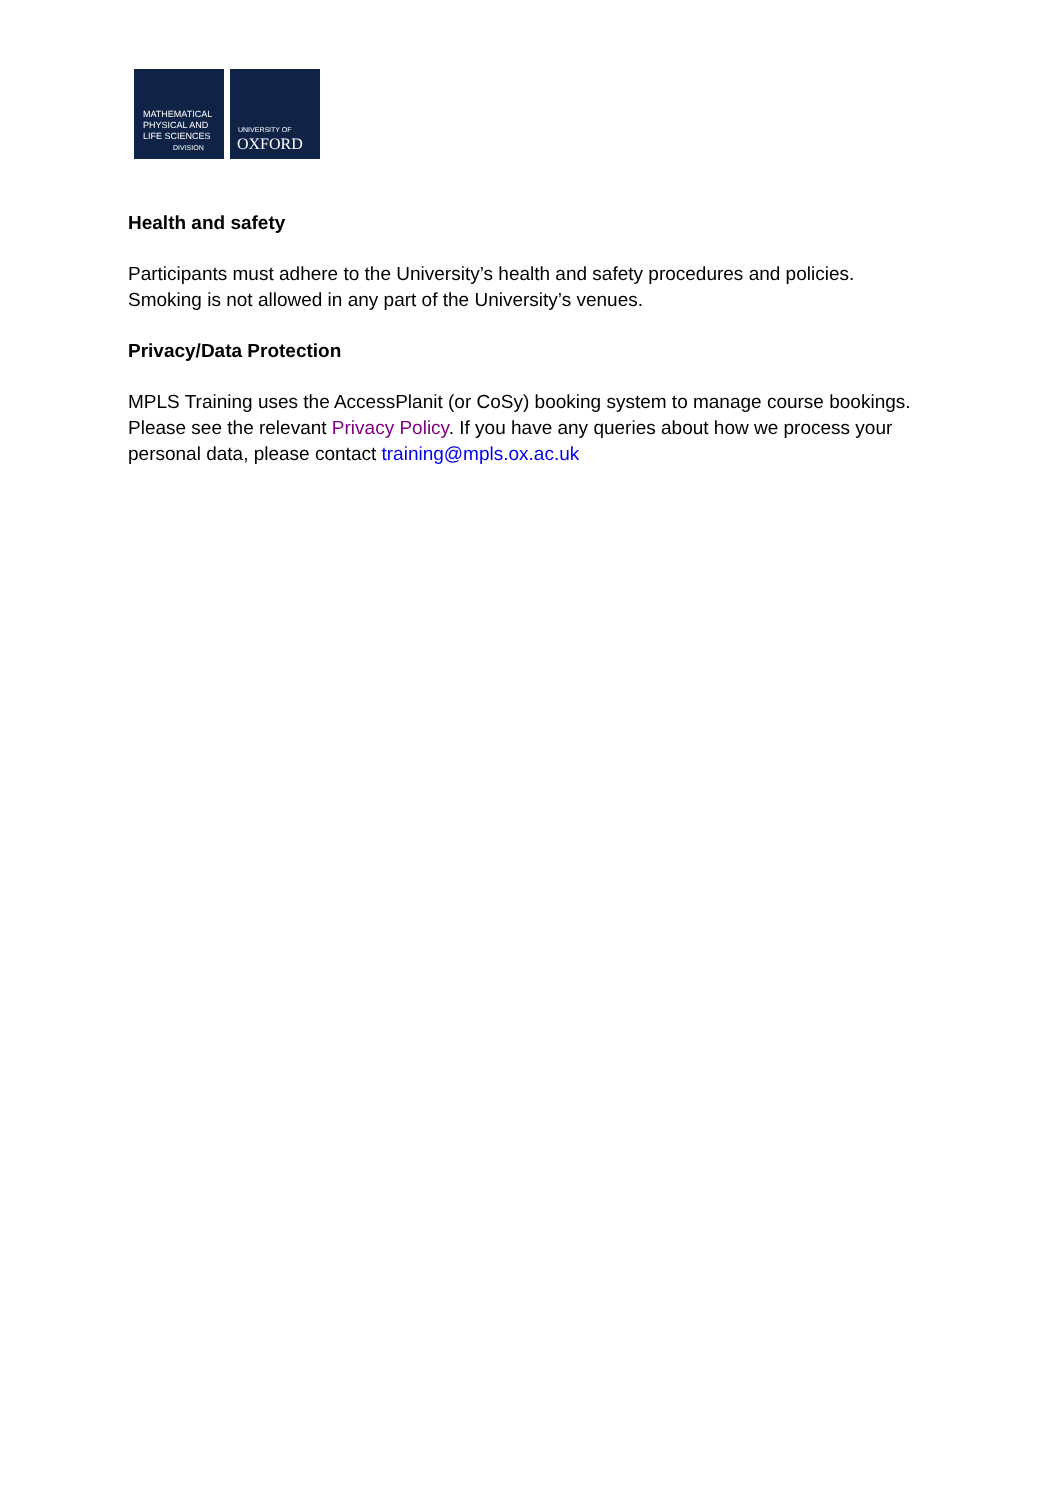MATHEMATICAL
PHYSICAL AND
LIFE SCIENCES
DIVISION
UNIVERSITY OF
OXFORD
Health and safety
Participants must adhere to the University’s health and safety procedures and policies. Smoking is not allowed in any part of the University’s venues.
Privacy/Data Protection
MPLS Training uses the AccessPlanit (or CoSy) booking system to manage course bookings. Please see the relevant Privacy Policy. If you have any queries about how we process your personal data, please contact training@mpls.ox.ac.uk